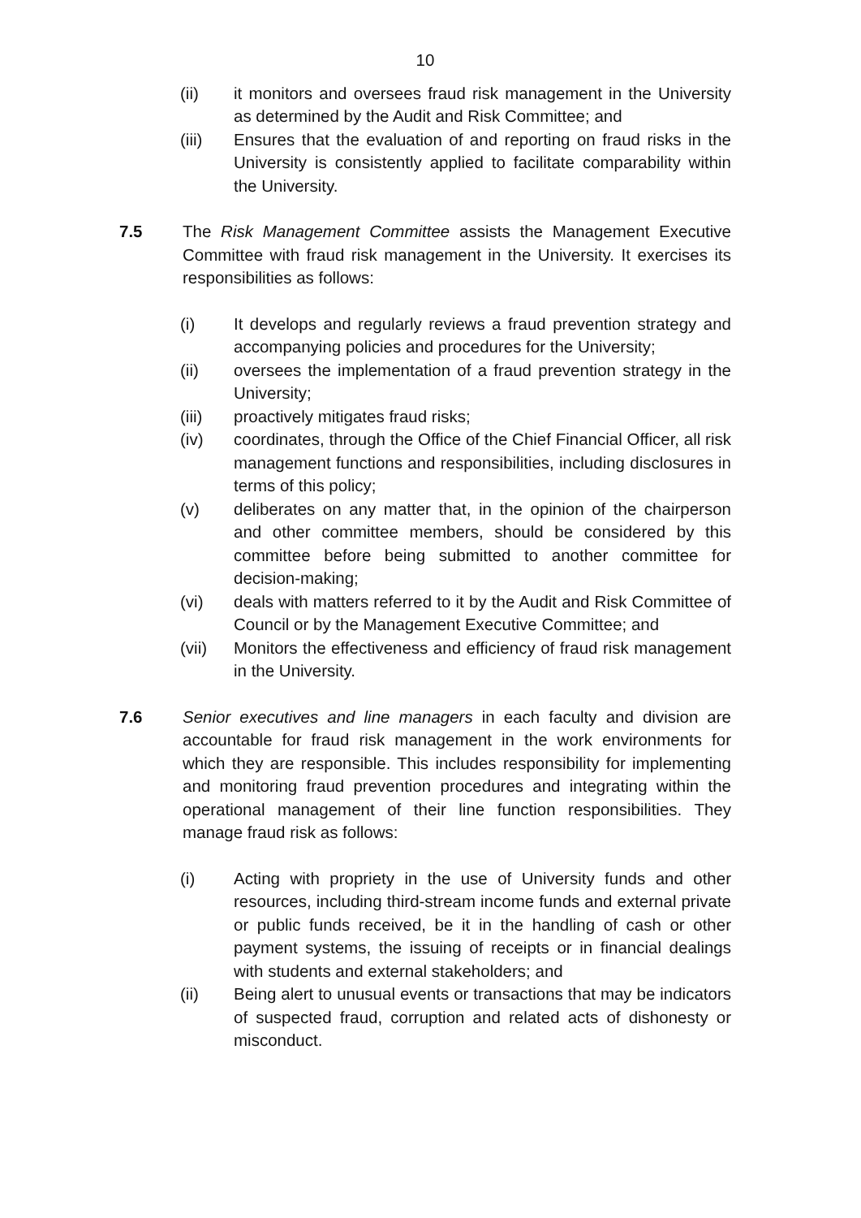10
(ii) it monitors and oversees fraud risk management in the University as determined by the Audit and Risk Committee; and
(iii) Ensures that the evaluation of and reporting on fraud risks in the University is consistently applied to facilitate comparability within the University.
7.5 The Risk Management Committee assists the Management Executive Committee with fraud risk management in the University. It exercises its responsibilities as follows:
(i) It develops and regularly reviews a fraud prevention strategy and accompanying policies and procedures for the University;
(ii) oversees the implementation of a fraud prevention strategy in the University;
(iii) proactively mitigates fraud risks;
(iv) coordinates, through the Office of the Chief Financial Officer, all risk management functions and responsibilities, including disclosures in terms of this policy;
(v) deliberates on any matter that, in the opinion of the chairperson and other committee members, should be considered by this committee before being submitted to another committee for decision-making;
(vi) deals with matters referred to it by the Audit and Risk Committee of Council or by the Management Executive Committee; and
(vii) Monitors the effectiveness and efficiency of fraud risk management in the University.
7.6 Senior executives and line managers in each faculty and division are accountable for fraud risk management in the work environments for which they are responsible. This includes responsibility for implementing and monitoring fraud prevention procedures and integrating within the operational management of their line function responsibilities. They manage fraud risk as follows:
(i) Acting with propriety in the use of University funds and other resources, including third-stream income funds and external private or public funds received, be it in the handling of cash or other payment systems, the issuing of receipts or in financial dealings with students and external stakeholders; and
(ii) Being alert to unusual events or transactions that may be indicators of suspected fraud, corruption and related acts of dishonesty or misconduct.